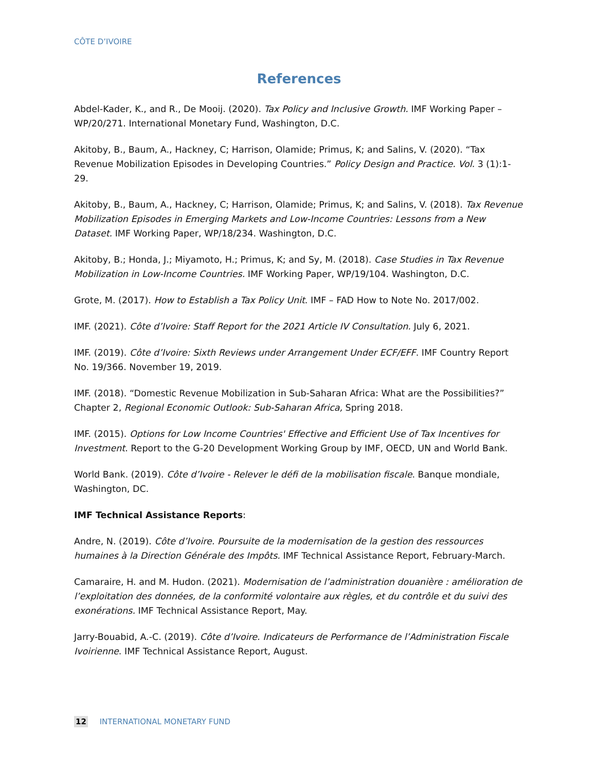CÔTE D’IVOIRE
References
Abdel-Kader, K., and R., De Mooij. (2020). Tax Policy and Inclusive Growth. IMF Working Paper – WP/20/271. International Monetary Fund, Washington, D.C.
Akitoby, B., Baum, A., Hackney, C; Harrison, Olamide; Primus, K; and Salins, V. (2020). “Tax Revenue Mobilization Episodes in Developing Countries.” Policy Design and Practice. Vol. 3 (1):1-29.
Akitoby, B., Baum, A., Hackney, C; Harrison, Olamide; Primus, K; and Salins, V. (2018). Tax Revenue Mobilization Episodes in Emerging Markets and Low-Income Countries: Lessons from a New Dataset. IMF Working Paper, WP/18/234. Washington, D.C.
Akitoby, B.; Honda, J.; Miyamoto, H.; Primus, K; and Sy, M. (2018). Case Studies in Tax Revenue Mobilization in Low-Income Countries. IMF Working Paper, WP/19/104. Washington, D.C.
Grote, M. (2017). How to Establish a Tax Policy Unit. IMF – FAD How to Note No. 2017/002.
IMF. (2021). Côte d’Ivoire: Staff Report for the 2021 Article IV Consultation. July 6, 2021.
IMF. (2019). Côte d’Ivoire: Sixth Reviews under Arrangement Under ECF/EFF. IMF Country Report No. 19/366. November 19, 2019.
IMF. (2018). “Domestic Revenue Mobilization in Sub-Saharan Africa: What are the Possibilities?” Chapter 2, Regional Economic Outlook: Sub-Saharan Africa, Spring 2018.
IMF. (2015). Options for Low Income Countries' Effective and Efficient Use of Tax Incentives for Investment. Report to the G-20 Development Working Group by IMF, OECD, UN and World Bank.
World Bank. (2019). Côte d’Ivoire - Relever le défi de la mobilisation fiscale. Banque mondiale, Washington, DC.
IMF Technical Assistance Reports:
Andre, N. (2019). Côte d’Ivoire. Poursuite de la modernisation de la gestion des ressources humaines à la Direction Générale des Impôts. IMF Technical Assistance Report, February-March.
Camaraire, H. and M. Hudon. (2021). Modernisation de l’administration douanière : amélioration de l’exploitation des données, de la conformité volontaire aux règles, et du contrôle et du suivi des exonérations. IMF Technical Assistance Report, May.
Jarry-Bouabid, A.-C. (2019). Côte d’Ivoire. Indicateurs de Performance de l’Administration Fiscale Ivoirienne. IMF Technical Assistance Report, August.
12 INTERNATIONAL MONETARY FUND